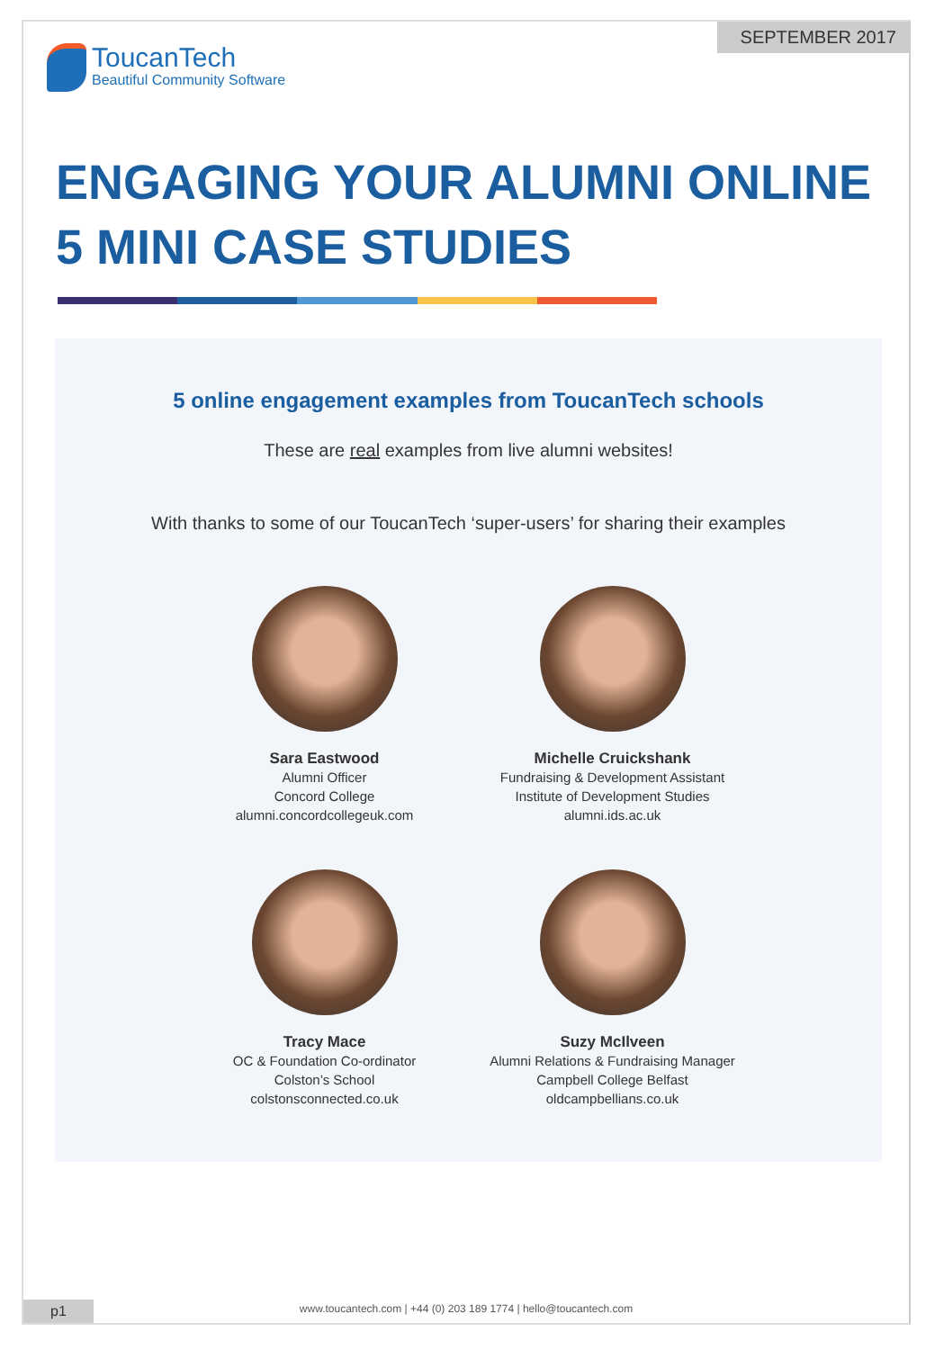SEPTEMBER 2017
ToucanTech
Beautiful Community Software
ENGAGING YOUR ALUMNI ONLINE
5 MINI CASE STUDIES
5 online engagement examples from ToucanTech schools
These are real examples from live alumni websites!
With thanks to some of our ToucanTech ‘super-users’ for sharing their examples
Sara Eastwood
Alumni Officer
Concord College
alumni.concordcollegeuk.com
Michelle Cruickshank
Fundraising & Development Assistant
Institute of Development Studies
alumni.ids.ac.uk
Tracy Mace
OC & Foundation Co-ordinator
Colston’s School
colstonsconnected.co.uk
Suzy McIlveen
Alumni Relations & Fundraising Manager
Campbell College Belfast
oldcampbellians.co.uk
www.toucantech.com | +44 (0) 203 189 1774 | hello@toucantech.com
p1